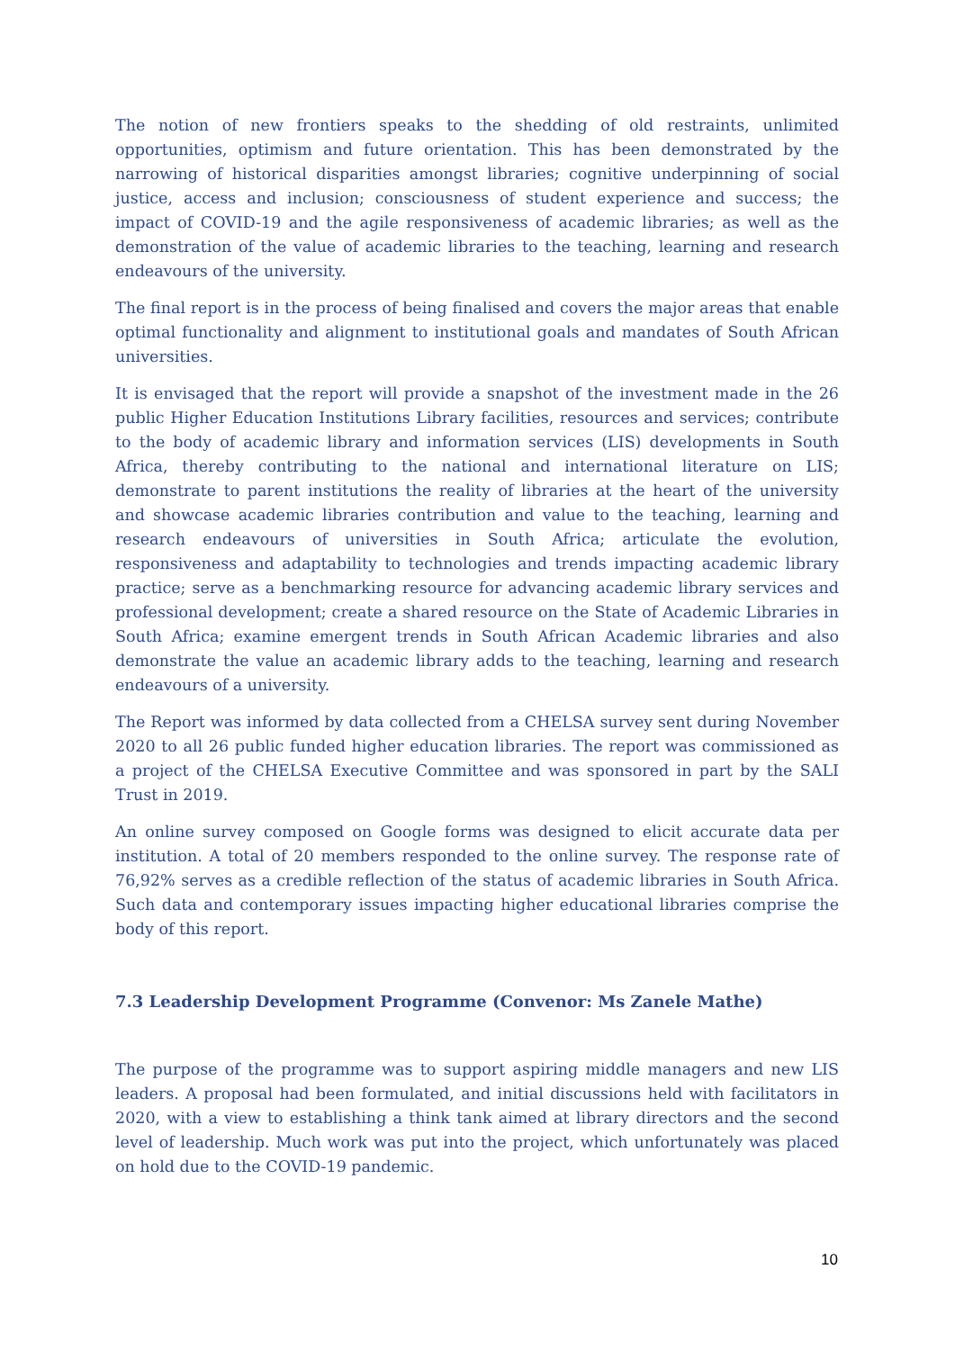The notion of new frontiers speaks to the shedding of old restraints, unlimited opportunities, optimism and future orientation. This has been demonstrated by the narrowing of historical disparities amongst libraries; cognitive underpinning of social justice, access and inclusion; consciousness of student experience and success; the impact of COVID-19 and the agile responsiveness of academic libraries; as well as the demonstration of the value of academic libraries to the teaching, learning and research endeavours of the university.
The final report is in the process of being finalised and covers the major areas that enable optimal functionality and alignment to institutional goals and mandates of South African universities.
It is envisaged that the report will provide a snapshot of the investment made in the 26 public Higher Education Institutions Library facilities, resources and services; contribute to the body of academic library and information services (LIS) developments in South Africa, thereby contributing to the national and international literature on LIS; demonstrate to parent institutions the reality of libraries at the heart of the university and showcase academic libraries contribution and value to the teaching, learning and research endeavours of universities in South Africa; articulate the evolution, responsiveness and adaptability to technologies and trends impacting academic library practice; serve as a benchmarking resource for advancing academic library services and professional development; create a shared resource on the State of Academic Libraries in South Africa; examine emergent trends in South African Academic libraries and also demonstrate the value an academic library adds to the teaching, learning and research endeavours of a university.
The Report was informed by data collected from a CHELSA survey sent during November 2020 to all 26 public funded higher education libraries. The report was commissioned as a project of the CHELSA Executive Committee and was sponsored in part by the SALI Trust in 2019.
An online survey composed on Google forms was designed to elicit accurate data per institution. A total of 20 members responded to the online survey. The response rate of 76,92% serves as a credible reflection of the status of academic libraries in South Africa. Such data and contemporary issues impacting higher educational libraries comprise the body of this report.
7.3 Leadership Development Programme (Convenor: Ms Zanele Mathe)
The purpose of the programme was to support aspiring middle managers and new LIS leaders. A proposal had been formulated, and initial discussions held with facilitators in 2020, with a view to establishing a think tank aimed at library directors and the second level of leadership. Much work was put into the project, which unfortunately was placed on hold due to the COVID-19 pandemic.
10